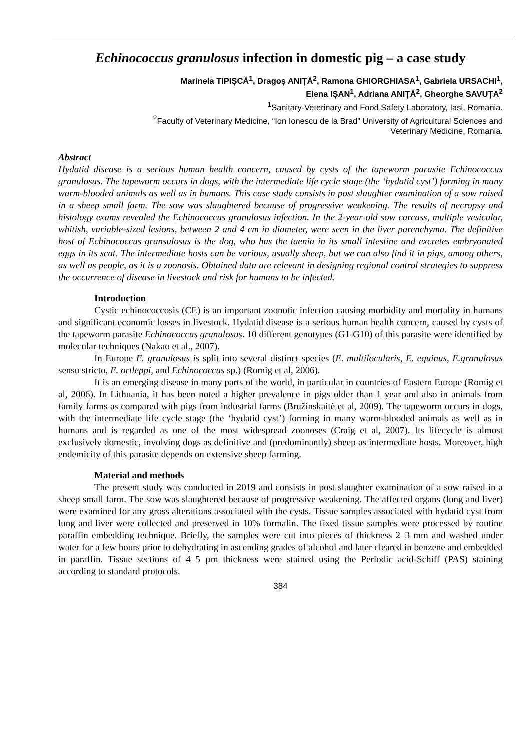Echinococcus granulosus infection in domestic pig – a case study
Marinela TIPIȘCĂ<sup>1</sup>, Dragoș ANIȚĂ<sup>2</sup>, Ramona GHIORGHIASA<sup>1</sup>, Gabriela URSACHI<sup>1</sup>,
Elena IȘAN<sup>1</sup>, Adriana ANIȚĂ<sup>2</sup>, Gheorghe SAVUȚA<sup>2</sup>
<sup>1</sup> Sanitary-Veterinary and Food Safety Laboratory, Iași, Romania.
<sup>2</sup> Faculty of Veterinary Medicine, “Ion Ionescu de la Brad” University of Agricultural Sciences and
Veterinary Medicine, Romania.
Abstract
Hydatid disease is a serious human health concern, caused by cysts of the tapeworm parasite Echinococcus granulosus. The tapeworm occurs in dogs, with the intermediate life cycle stage (the ‘hydatid cyst’) forming in many warm-blooded animals as well as in humans. This case study consists in post slaughter examination of a sow raised in a sheep small farm. The sow was slaughtered because of progressive weakening. The results of necropsy and histology exams revealed the Echinococcus granulosus infection. In the 2-year-old sow carcass, multiple vesicular, whitish, variable-sized lesions, between 2 and 4 cm in diameter, were seen in the liver parenchyma. The definitive host of Echinococcus gransulosus is the dog, who has the taenia in its small intestine and excretes embryonated eggs in its scat. The intermediate hosts can be various, usually sheep, but we can also find it in pigs, among others, as well as people, as it is a zoonosis. Obtained data are relevant in designing regional control strategies to suppress the occurrence of disease in livestock and risk for humans to be infected.
Introduction
Cystic echinococcosis (CE) is an important zoonotic infection causing morbidity and mortality in humans and significant economic losses in livestock. Hydatid disease is a serious human health concern, caused by cysts of the tapeworm parasite Echinococcus granulosus. 10 different genotypes (G1-G10) of this parasite were identified by molecular techniques (Nakao et al., 2007).
In Europe E. granulosus is split into several distinct species (E. multilocularis, E. equinus, E.granulosus sensu stricto, E. ortleppi, and Echinococcus sp.) (Romig et al, 2006).
It is an emerging disease in many parts of the world, in particular in countries of Eastern Europe (Romig et al, 2006). In Lithuania, it has been noted a higher prevalence in pigs older than 1 year and also in animals from family farms as compared with pigs from industrial farms (Bružinskaitė et al, 2009). The tapeworm occurs in dogs, with the intermediate life cycle stage (the ‘hydatid cyst’) forming in many warm-blooded animals as well as in humans and is regarded as one of the most widespread zoonoses (Craig et al, 2007). Its lifecycle is almost exclusively domestic, involving dogs as definitive and (predominantly) sheep as intermediate hosts. Moreover, high endemicity of this parasite depends on extensive sheep farming.
Material and methods
The present study was conducted in 2019 and consists in post slaughter examination of a sow raised in a sheep small farm. The sow was slaughtered because of progressive weakening. The affected organs (lung and liver) were examined for any gross alterations associated with the cysts. Tissue samples associated with hydatid cyst from lung and liver were collected and preserved in 10% formalin. The fixed tissue samples were processed by routine paraffin embedding technique. Briefly, the samples were cut into pieces of thickness 2–3 mm and washed under water for a few hours prior to dehydrating in ascending grades of alcohol and later cleared in benzene and embedded in paraffin. Tissue sections of 4–5 µm thickness were stained using the Periodic acid-Schiff (PAS) staining according to standard protocols.
384